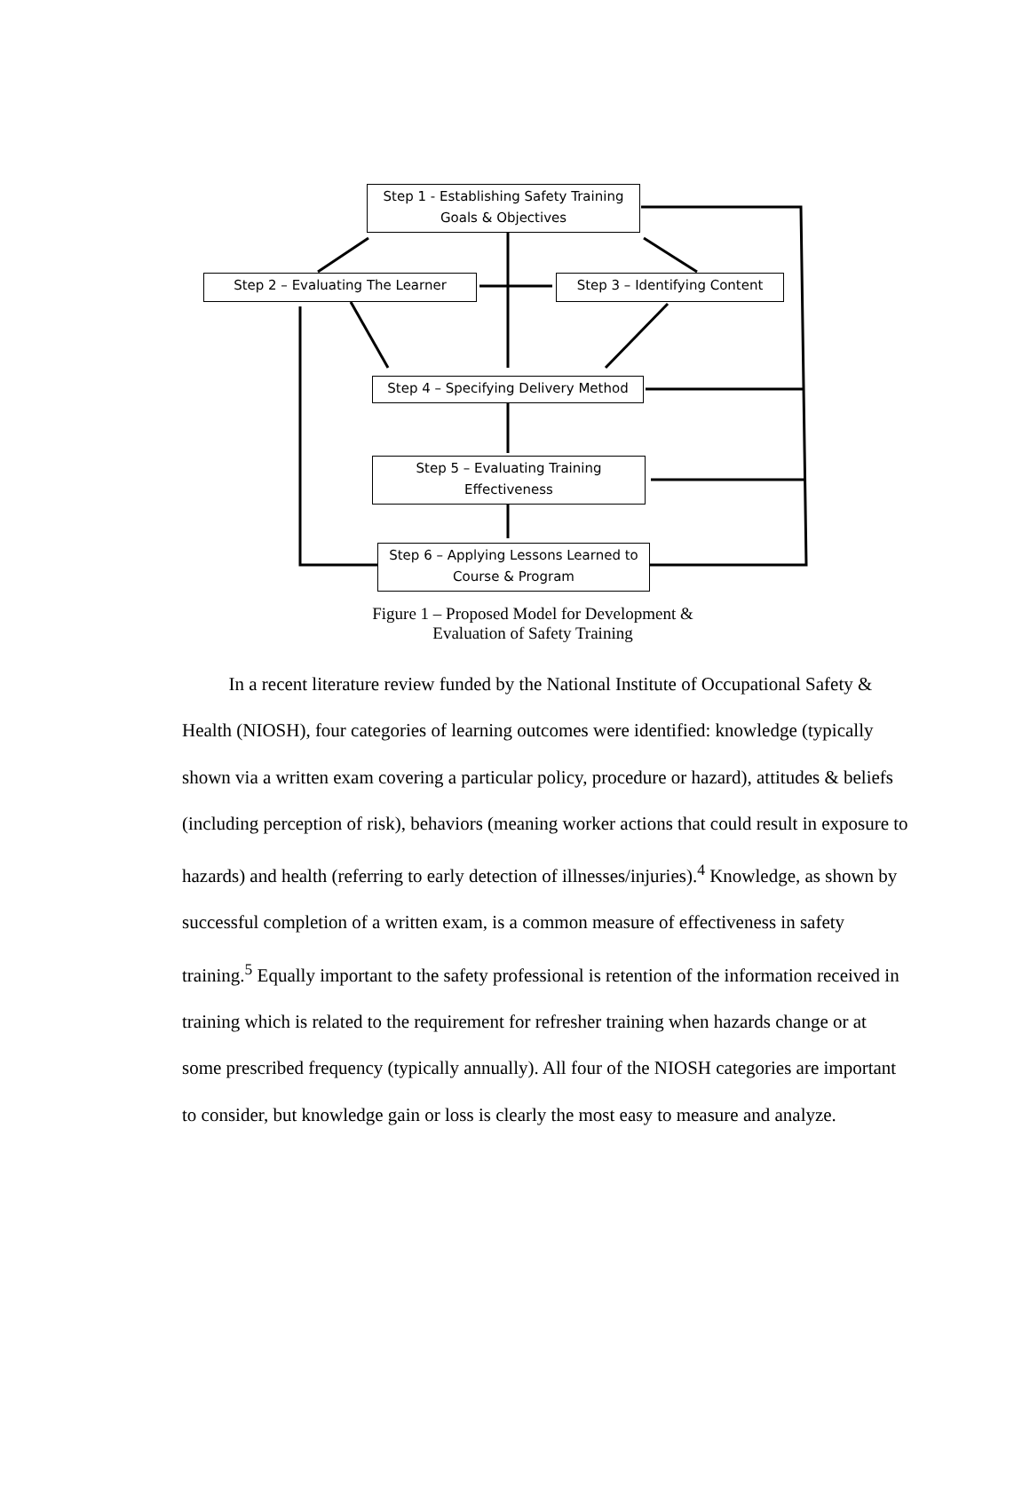Step 1 - Establishing Safety Training
Goals & Objectives
Step 2 – Evaluating The Learner Step 3 – Identifying Content
Step 4 – Specifying Delivery Method
Step 5 – Evaluating Training
Effectiveness
Step 6 – Applying Lessons Learned to
Course & Program
Figure 1 – Proposed Model for Development &
Evaluation of Safety Training
In a recent literature review funded by the National Institute of Occupational Safety & Health (NIOSH), four categories of learning outcomes were identified: knowledge (typically shown via a written exam covering a particular policy, procedure or hazard), attitudes & beliefs (including perception of risk), behaviors (meaning worker actions that could result in exposure to hazards) and health (referring to early detection of illnesses/injuries).<sup>4</sup> Knowledge, as shown by successful completion of a written exam, is a common measure of effectiveness in safety training.<sup>5</sup> Equally important to the safety professional is retention of the information received in training which is related to the requirement for refresher training when hazards change or at some prescribed frequency (typically annually). All four of the NIOSH categories are important to consider, but knowledge gain or loss is clearly the most easy to measure and analyze.